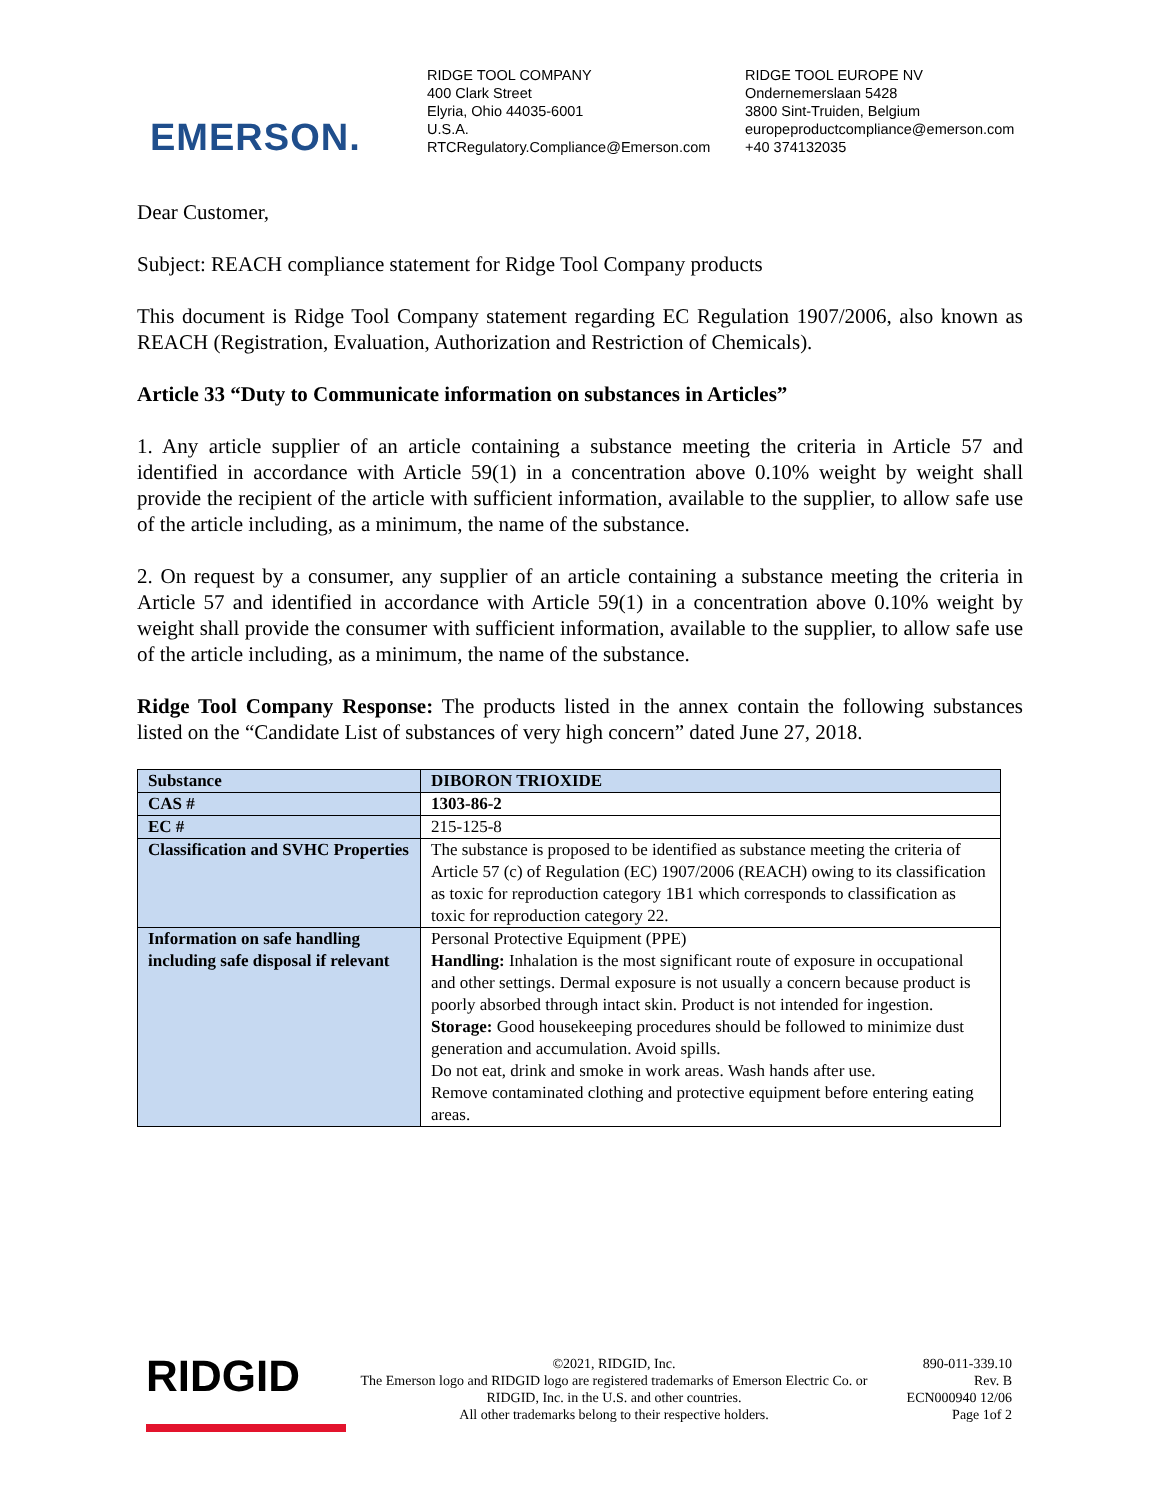EMERSON.
RIDGE TOOL COMPANY
400 Clark Street
Elyria, Ohio 44035-6001
U.S.A.
RTCRegulatory.Compliance@Emerson.com
RIDGE TOOL EUROPE NV
Ondernemerslaan 5428
3800 Sint-Truiden, Belgium
europeproductcompliance@emerson.com
+40 374132035
Dear Customer,
Subject: REACH compliance statement for Ridge Tool Company products
This document is Ridge Tool Company statement regarding EC Regulation 1907/2006, also known as REACH (Registration, Evaluation, Authorization and Restriction of Chemicals).
Article 33 “Duty to Communicate information on substances in Articles”
1. Any article supplier of an article containing a substance meeting the criteria in Article 57 and identified in accordance with Article 59(1) in a concentration above 0.10% weight by weight shall provide the recipient of the article with sufficient information, available to the supplier, to allow safe use of the article including, as a minimum, the name of the substance.
2. On request by a consumer, any supplier of an article containing a substance meeting the criteria in Article 57 and identified in accordance with Article 59(1) in a concentration above 0.10% weight by weight shall provide the consumer with sufficient information, available to the supplier, to allow safe use of the article including, as a minimum, the name of the substance.
Ridge Tool Company Response: The products listed in the annex contain the following substances listed on the “Candidate List of substances of very high concern” dated June 27, 2018.
| Substance | DIBORON TRIOXIDE |
| CAS # | 1303-86-2 |
| EC # | 215-125-8 |
| Classification and SVHC Properties | The substance is proposed to be identified as substance meeting the criteria of Article 57 (c) of Regulation (EC) 1907/2006 (REACH) owing to its classification as toxic for reproduction category 1B1 which corresponds to classification as toxic for reproduction category 22. |
| Information on safe handling including safe disposal if relevant | Personal Protective Equipment (PPE) Handling: Inhalation is the most significant route of exposure in occupational and other settings. Dermal exposure is not usually a concern because product is poorly absorbed through intact skin. Product is not intended for ingestion. Storage: Good housekeeping procedures should be followed to minimize dust generation and accumulation. Avoid spills. Do not eat, drink and smoke in work areas. Wash hands after use. Remove contaminated clothing and protective equipment before entering eating areas. |
RIDGID
©2021, RIDGID, Inc.
The Emerson logo and RIDGID logo are registered trademarks of Emerson Electric Co. or RIDGID, Inc. in the U.S. and other countries.
All other trademarks belong to their respective holders.
890-011-339.10
Rev. B
ECN000940 12/06
Page 1of 2